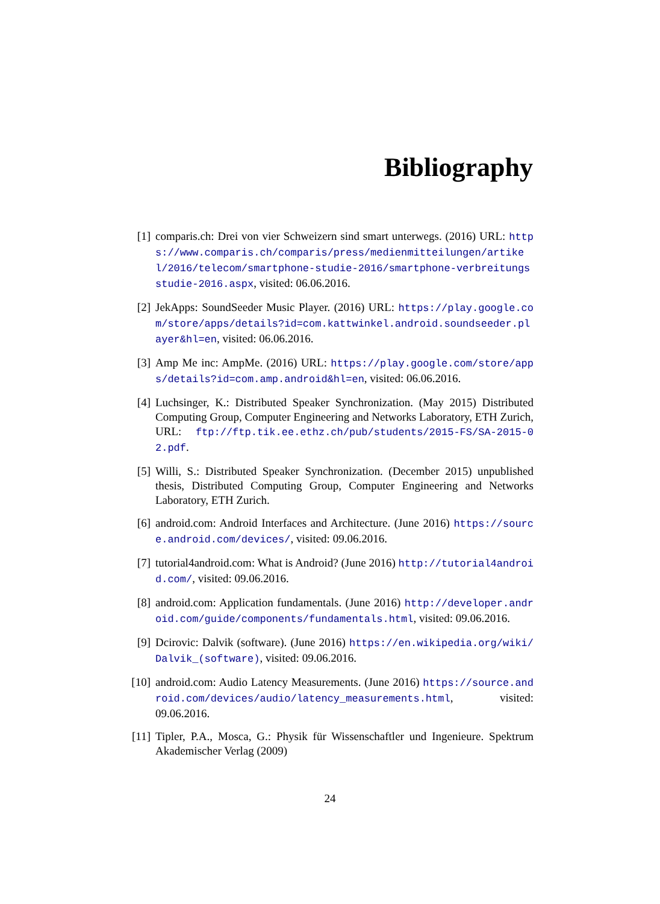Bibliography
[1] comparis.ch: Drei von vier Schweizern sind smart unterwegs. (2016) URL: https://www.comparis.ch/comparis/press/medienmitteilungen/artikel/2016/telecom/smartphone-studie-2016/smartphone-verbreitungsstudie-2016.aspx, visited: 06.06.2016.
[2] JekApps: SoundSeeder Music Player. (2016) URL: https://play.google.com/store/apps/details?id=com.kattwinkel.android.soundseeder.player&hl=en, visited: 06.06.2016.
[3] Amp Me inc: AmpMe. (2016) URL: https://play.google.com/store/apps/details?id=com.amp.android&hl=en, visited: 06.06.2016.
[4] Luchsinger, K.: Distributed Speaker Synchronization. (May 2015) Distributed Computing Group, Computer Engineering and Networks Laboratory, ETH Zurich, URL: ftp://ftp.tik.ee.ethz.ch/pub/students/2015-FS/SA-2015-02.pdf.
[5] Willi, S.: Distributed Speaker Synchronization. (December 2015) unpublished thesis, Distributed Computing Group, Computer Engineering and Networks Laboratory, ETH Zurich.
[6] android.com: Android Interfaces and Architecture. (June 2016) https://source.android.com/devices/, visited: 09.06.2016.
[7] tutorial4android.com: What is Android? (June 2016) http://tutorial4android.com/, visited: 09.06.2016.
[8] android.com: Application fundamentals. (June 2016) http://developer.android.com/guide/components/fundamentals.html, visited: 09.06.2016.
[9] Dcirovic: Dalvik (software). (June 2016) https://en.wikipedia.org/wiki/Dalvik_(software), visited: 09.06.2016.
[10]
android.com: Audio Latency Measurements. (June 2016) https://source.android.com/devices/audio/latency_measurements.html, visited: 09.06.2016.
[11]
Tipler, P.A., Mosca, G.: Physik für Wissenschaftler und Ingenieure. Spektrum Akademischer Verlag (2009)
24